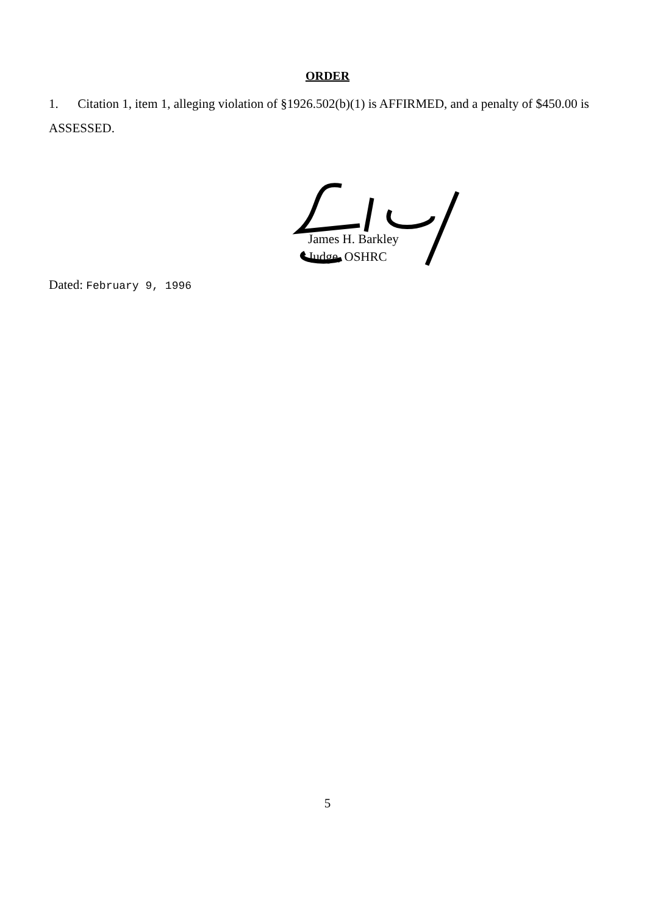ORDER
1. Citation 1, item 1, alleging violation of §1926.502(b)(1) is AFFIRMED, and a penalty of $450.00 is ASSESSED.
James H. Barkley
Judge, OSHRC
Dated: February 9, 1996
5